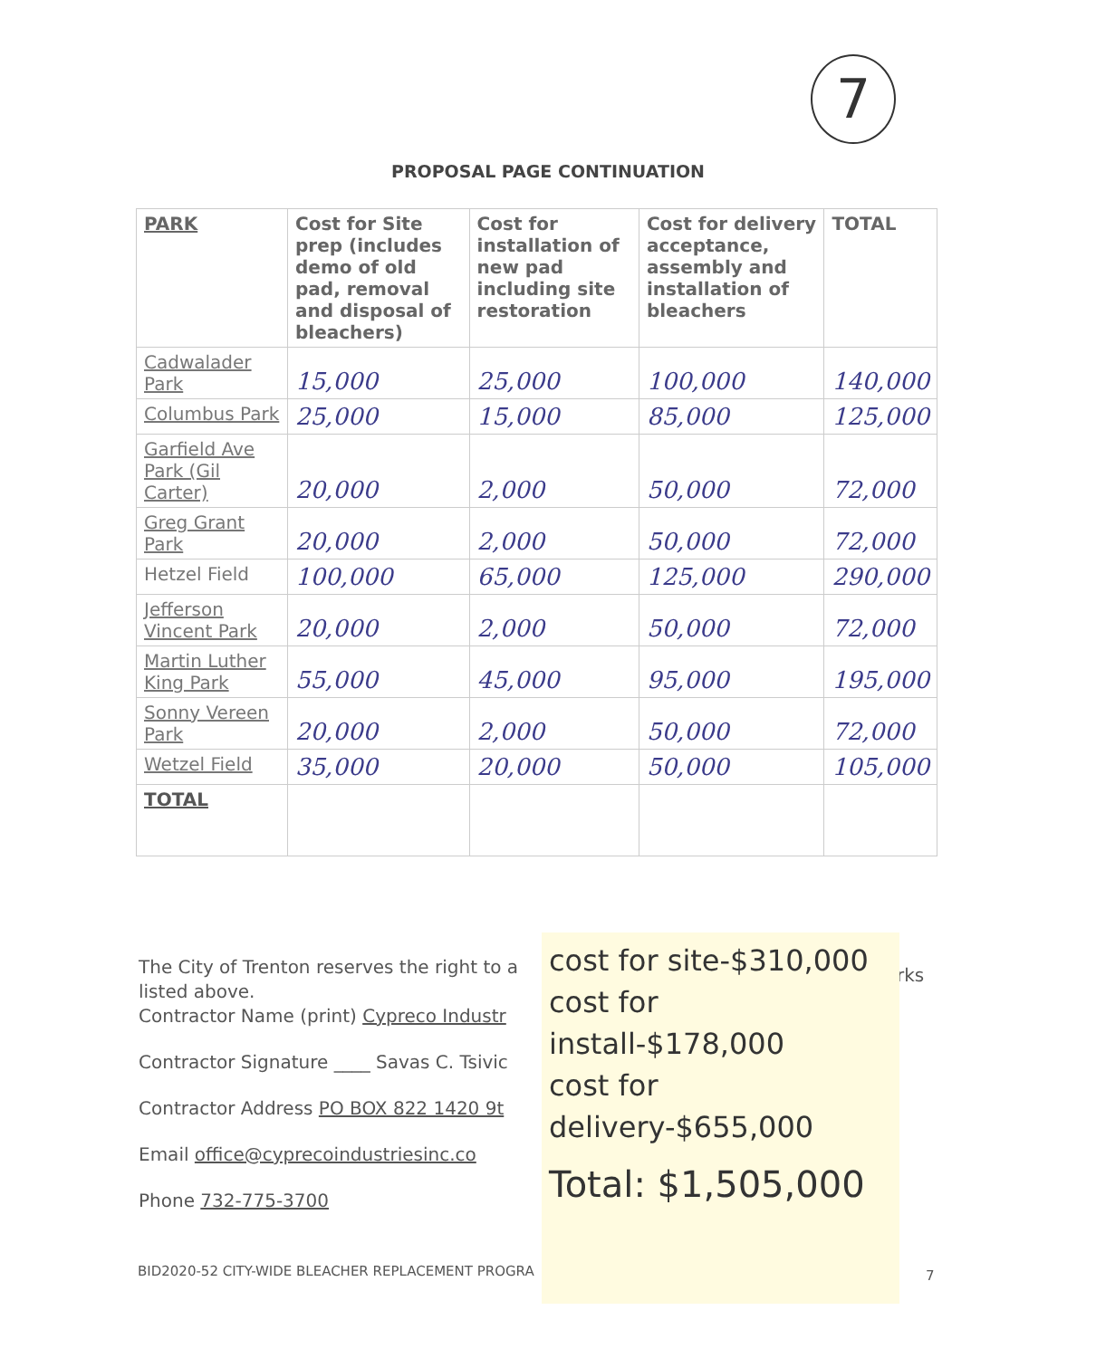7
PROPOSAL PAGE CONTINUATION
| PARK | Cost for Site prep (includes demo of old pad, removal and disposal of bleachers) | Cost for installation of new pad including site restoration | Cost for delivery acceptance, assembly and installation of bleachers | TOTAL |
| --- | --- | --- | --- | --- |
| Cadwalader Park | 15,000 | 25,000 | 100,000 | 140,000 |
| Columbus Park | 25,000 | 15,000 | 85,000 | 125,000 |
| Garfield Ave Park (Gil Carter) | 20,000 | 2,000 | 50,000 | 72,000 |
| Greg Grant Park | 20,000 | 2,000 | 50,000 | 72,000 |
| Hetzel Field | 100,000 | 65,000 | 125,000 | 290,000 |
| Jefferson Vincent Park | 20,000 | 2,000 | 50,000 | 72,000 |
| Martin Luther King Park | 55,000 | 45,000 | 95,000 | 195,000 |
| Sonny Vereen Park | 20,000 | 2,000 | 50,000 | 72,000 |
| Wetzel Field | 35,000 | 20,000 | 50,000 | 105,000 |
| TOTAL | | | | |
The City of Trenton reserves the right to a
listed above.
Contractor Name (print) Cypreco Industr
Contractor Signature ____ Savas C. Tsivic
Contractor Address PO BOX 822 1420 9t
Email office@cyprecoindustriesinc.co
Phone 732-775-3700
rks
cost for site-$310,000
cost for install-$178,000
cost for delivery-$655,000
Total: $1,505,000
BID2020-52 CITY-WIDE BLEACHER REPLACEMENT PROGRA
7